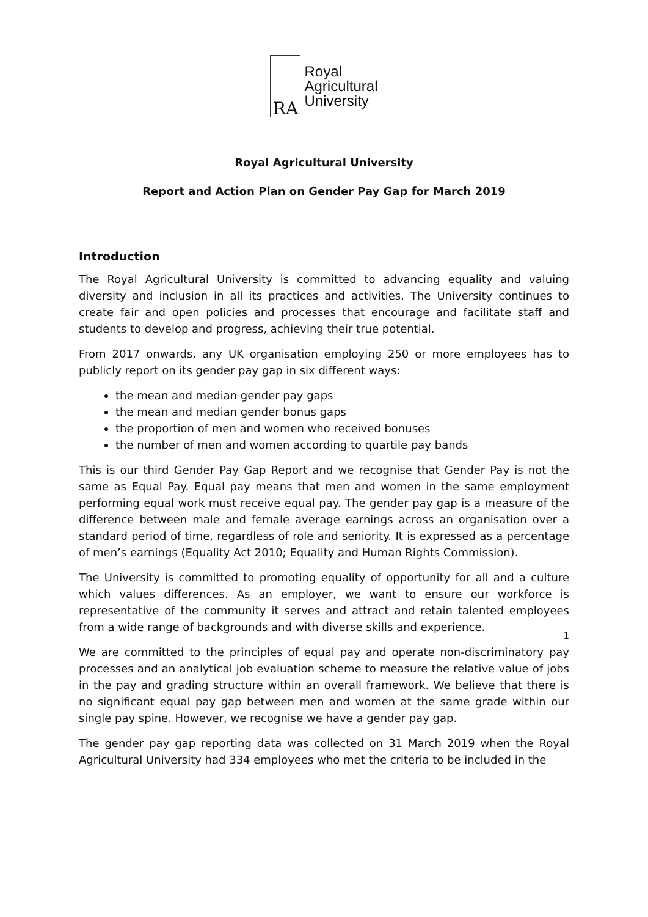RA
Royal
Agricultural
University
Royal Agricultural University
Report and Action Plan on Gender Pay Gap for March 2019
Introduction
The Royal Agricultural University is committed to advancing equality and valuing diversity and inclusion in all its practices and activities. The University continues to create fair and open policies and processes that encourage and facilitate staff and students to develop and progress, achieving their true potential.
From 2017 onwards, any UK organisation employing 250 or more employees has to publicly report on its gender pay gap in six different ways:
the mean and median gender pay gaps
the mean and median gender bonus gaps
the proportion of men and women who received bonuses
the number of men and women according to quartile pay bands
This is our third Gender Pay Gap Report and we recognise that Gender Pay is not the same as Equal Pay. Equal pay means that men and women in the same employment performing equal work must receive equal pay. The gender pay gap is a measure of the difference between male and female average earnings across an organisation over a standard period of time, regardless of role and seniority. It is expressed as a percentage of men’s earnings (Equality Act 2010; Equality and Human Rights Commission).
The University is committed to promoting equality of opportunity for all and a culture which values differences. As an employer, we want to ensure our workforce is representative of the community it serves and attract and retain talented employees from a wide range of backgrounds and with diverse skills and experience.
We are committed to the principles of equal pay and operate non-discriminatory pay processes and an analytical job evaluation scheme to measure the relative value of jobs in the pay and grading structure within an overall framework. We believe that there is no significant equal pay gap between men and women at the same grade within our single pay spine. However, we recognise we have a gender pay gap.
The gender pay gap reporting data was collected on 31 March 2019 when the Royal Agricultural University had 334 employees who met the criteria to be included in the
1